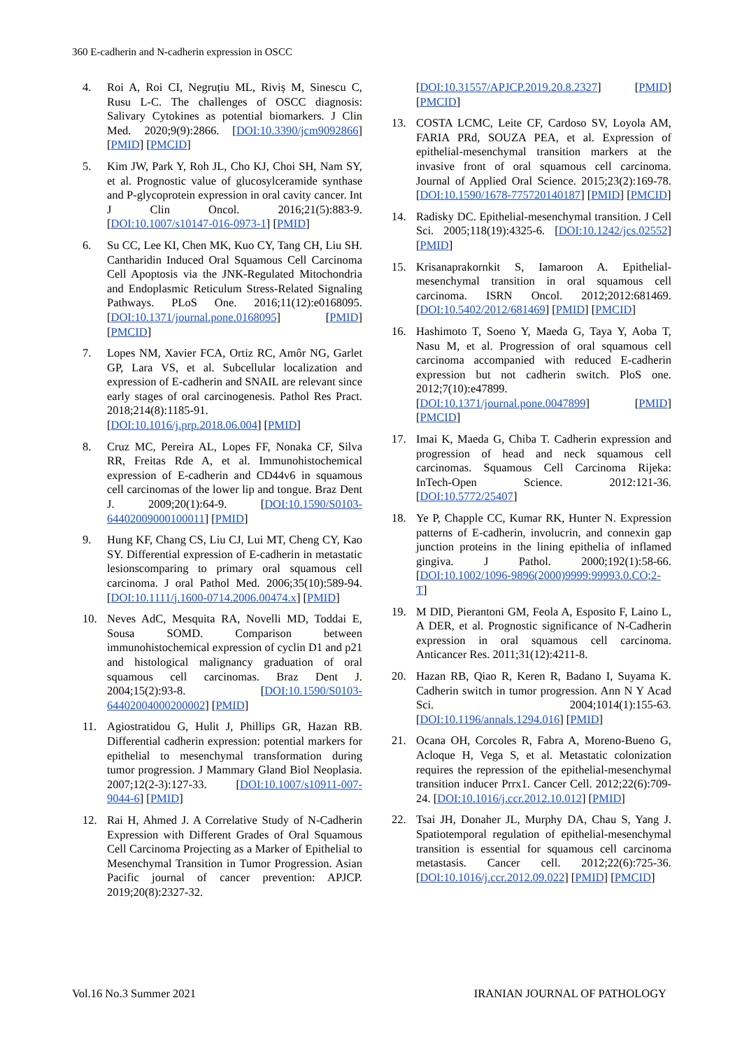360 E-cadherin and N-cadherin expression in OSCC
4. Roi A, Roi CI, Negruțiu ML, Riviș M, Sinescu C, Rusu L-C. The challenges of OSCC diagnosis: Salivary Cytokines as potential biomarkers. J Clin Med. 2020;9(9):2866. [DOI:10.3390/jcm9092866] [PMID] [PMCID]
5. Kim JW, Park Y, Roh JL, Cho KJ, Choi SH, Nam SY, et al. Prognostic value of glucosylceramide synthase and P-glycoprotein expression in oral cavity cancer. Int J Clin Oncol. 2016;21(5):883-9. [DOI:10.1007/s10147-016-0973-1] [PMID]
6. Su CC, Lee KI, Chen MK, Kuo CY, Tang CH, Liu SH. Cantharidin Induced Oral Squamous Cell Carcinoma Cell Apoptosis via the JNK-Regulated Mitochondria and Endoplasmic Reticulum Stress-Related Signaling Pathways. PLoS One. 2016;11(12):e0168095. [DOI:10.1371/journal.pone.0168095] [PMID] [PMCID]
7. Lopes NM, Xavier FCA, Ortiz RC, Amôr NG, Garlet GP, Lara VS, et al. Subcellular localization and expression of E-cadherin and SNAIL are relevant since early stages of oral carcinogenesis. Pathol Res Pract. 2018;214(8):1185-91. [DOI:10.1016/j.prp.2018.06.004] [PMID]
8. Cruz MC, Pereira AL, Lopes FF, Nonaka CF, Silva RR, Freitas Rde A, et al. Immunohistochemical expression of E-cadherin and CD44v6 in squamous cell carcinomas of the lower lip and tongue. Braz Dent J. 2009;20(1):64-9. [DOI:10.1590/S0103-64402009000100011] [PMID]
9. Hung KF, Chang CS, Liu CJ, Lui MT, Cheng CY, Kao SY. Differential expression of E-cadherin in metastatic lesionscomparing to primary oral squamous cell carcinoma. J oral Pathol Med. 2006;35(10):589-94. [DOI:10.1111/j.1600-0714.2006.00474.x] [PMID]
10. Neves AdC, Mesquita RA, Novelli MD, Toddai E, Sousa SOMD. Comparison between immunohistochemical expression of cyclin D1 and p21 and histological malignancy graduation of oral squamous cell carcinomas. Braz Dent J. 2004;15(2):93-8. [DOI:10.1590/S0103-64402004000200002] [PMID]
11. Agiostratidou G, Hulit J, Phillips GR, Hazan RB. Differential cadherin expression: potential markers for epithelial to mesenchymal transformation during tumor progression. J Mammary Gland Biol Neoplasia. 2007;12(2-3):127-33. [DOI:10.1007/s10911-007-9044-6] [PMID]
12. Rai H, Ahmed J. A Correlative Study of N-Cadherin Expression with Different Grades of Oral Squamous Cell Carcinoma Projecting as a Marker of Epithelial to Mesenchymal Transition in Tumor Progression. Asian Pacific journal of cancer prevention: APJCP. 2019;20(8):2327-32.
[DOI:10.31557/APJCP.2019.20.8.2327] [PMID] [PMCID]
13. COSTA LCMC, Leite CF, Cardoso SV, Loyola AM, FARIA PRd, SOUZA PEA, et al. Expression of epithelial-mesenchymal transition markers at the invasive front of oral squamous cell carcinoma. Journal of Applied Oral Science. 2015;23(2):169-78. [DOI:10.1590/1678-775720140187] [PMID] [PMCID]
14. Radisky DC. Epithelial-mesenchymal transition. J Cell Sci. 2005;118(19):4325-6. [DOI:10.1242/jcs.02552] [PMID]
15. Krisanaprakornkit S, Iamaroon A. Epithelial-mesenchymal transition in oral squamous cell carcinoma. ISRN Oncol. 2012;2012:681469. [DOI:10.5402/2012/681469] [PMID] [PMCID]
16. Hashimoto T, Soeno Y, Maeda G, Taya Y, Aoba T, Nasu M, et al. Progression of oral squamous cell carcinoma accompanied with reduced E-cadherin expression but not cadherin switch. PloS one. 2012;7(10):e47899. [DOI:10.1371/journal.pone.0047899] [PMID] [PMCID]
17. Imai K, Maeda G, Chiba T. Cadherin expression and progression of head and neck squamous cell carcinomas. Squamous Cell Carcinoma Rijeka: InTech-Open Science. 2012:121-36. [DOI:10.5772/25407]
18. Ye P, Chapple CC, Kumar RK, Hunter N. Expression patterns of E-cadherin, involucrin, and connexin gap junction proteins in the lining epithelia of inflamed gingiva. J Pathol. 2000;192(1):58-66. [DOI:10.1002/1096-9896(2000)9999:99993.0.CO;2-T]
19. M DID, Pierantoni GM, Feola A, Esposito F, Laino L, A DER, et al. Prognostic significance of N-Cadherin expression in oral squamous cell carcinoma. Anticancer Res. 2011;31(12):4211-8.
20. Hazan RB, Qiao R, Keren R, Badano I, Suyama K. Cadherin switch in tumor progression. Ann N Y Acad Sci. 2004;1014(1):155-63. [DOI:10.1196/annals.1294.016] [PMID]
21. Ocana OH, Corcoles R, Fabra A, Moreno-Bueno G, Acloque H, Vega S, et al. Metastatic colonization requires the repression of the epithelial-mesenchymal transition inducer Prrx1. Cancer Cell. 2012;22(6):709-24. [DOI:10.1016/j.ccr.2012.10.012] [PMID]
22. Tsai JH, Donaher JL, Murphy DA, Chau S, Yang J. Spatiotemporal regulation of epithelial-mesenchymal transition is essential for squamous cell carcinoma metastasis. Cancer cell. 2012;22(6):725-36. [DOI:10.1016/j.ccr.2012.09.022] [PMID] [PMCID]
Vol.16 No.3 Summer 2021 IRANIAN JOURNAL OF PATHOLOGY